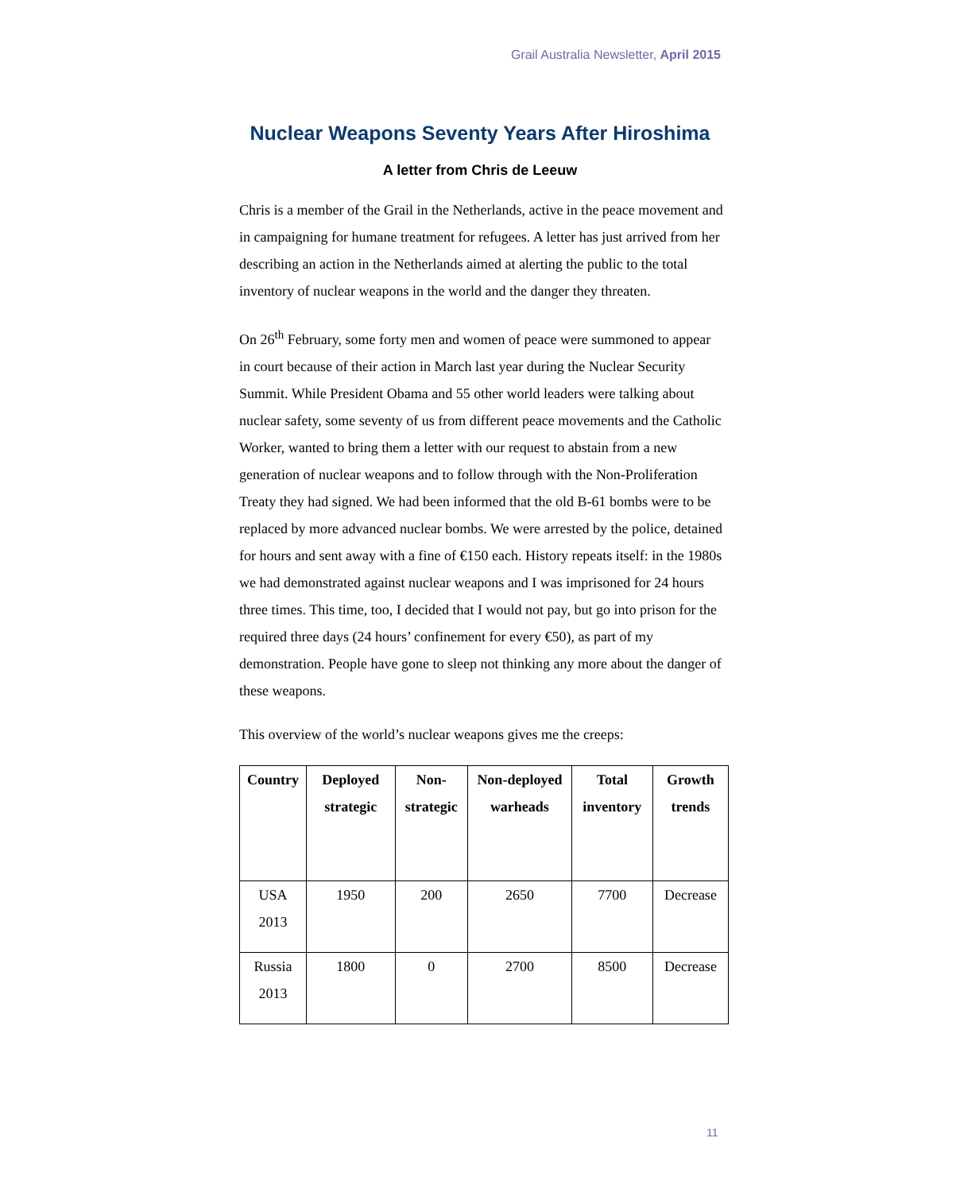Grail Australia Newsletter, April 2015
Nuclear Weapons Seventy Years After Hiroshima
A letter from Chris de Leeuw
Chris is a member of the Grail in the Netherlands, active in the peace movement and in campaigning for humane treatment for refugees. A letter has just arrived from her describing an action in the Netherlands aimed at alerting the public to the total inventory of nuclear weapons in the world and the danger they threaten.
On 26<sup>th</sup> February, some forty men and women of peace were summoned to appear in court because of their action in March last year during the Nuclear Security Summit. While President Obama and 55 other world leaders were talking about nuclear safety, some seventy of us from different peace movements and the Catholic Worker, wanted to bring them a letter with our request to abstain from a new generation of nuclear weapons and to follow through with the Non-Proliferation Treaty they had signed. We had been informed that the old B-61 bombs were to be replaced by more advanced nuclear bombs. We were arrested by the police, detained for hours and sent away with a fine of €150 each. History repeats itself: in the 1980s we had demonstrated against nuclear weapons and I was imprisoned for 24 hours three times. This time, too, I decided that I would not pay, but go into prison for the required three days (24 hours’ confinement for every €50), as part of my demonstration. People have gone to sleep not thinking any more about the danger of these weapons.
This overview of the world’s nuclear weapons gives me the creeps:
| Country | Deployed strategic | Non-strategic | Non-deployed warheads | Total inventory | Growth trends |
| --- | --- | --- | --- | --- | --- |
| USA 2013 | 1950 | 200 | 2650 | 7700 | Decrease |
| Russia 2013 | 1800 | 0 | 2700 | 8500 | Decrease |
11